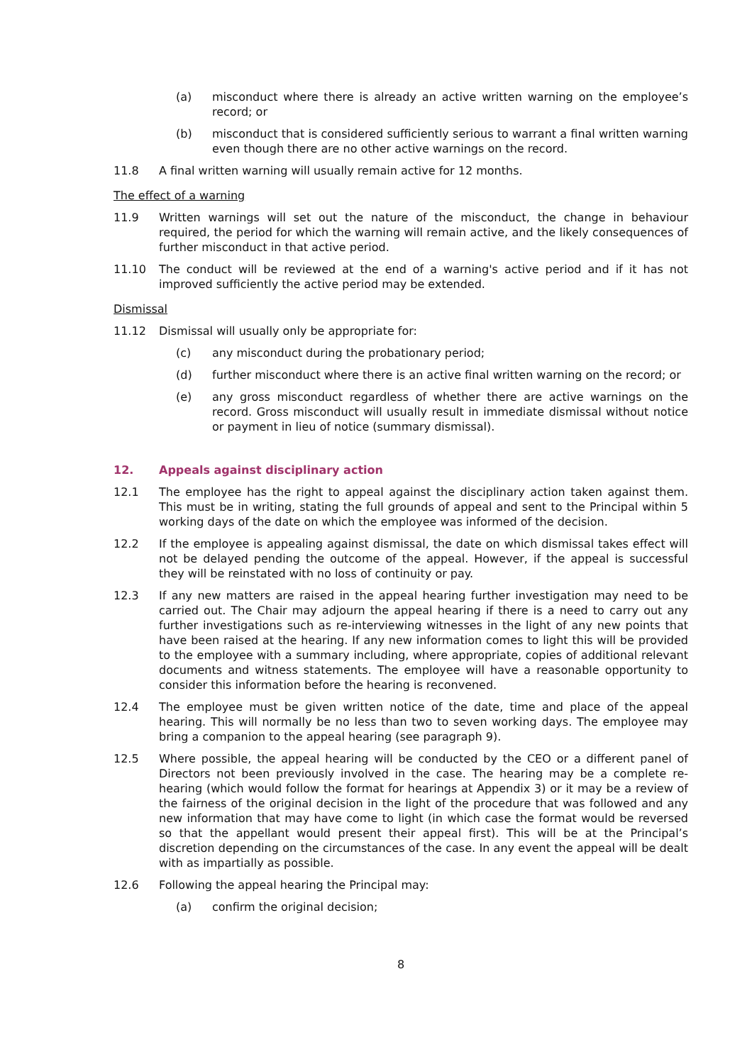(a) misconduct where there is already an active written warning on the employee’s record; or
(b) misconduct that is considered sufficiently serious to warrant a final written warning even though there are no other active warnings on the record.
11.8 A final written warning will usually remain active for 12 months.
The effect of a warning
11.9 Written warnings will set out the nature of the misconduct, the change in behaviour required, the period for which the warning will remain active, and the likely consequences of further misconduct in that active period.
11.10 The conduct will be reviewed at the end of a warning's active period and if it has not improved sufficiently the active period may be extended.
Dismissal
11.12 Dismissal will usually only be appropriate for:
(c) any misconduct during the probationary period;
(d) further misconduct where there is an active final written warning on the record; or
(e) any gross misconduct regardless of whether there are active warnings on the record. Gross misconduct will usually result in immediate dismissal without notice or payment in lieu of notice (summary dismissal).
12. Appeals against disciplinary action
12.1 The employee has the right to appeal against the disciplinary action taken against them. This must be in writing, stating the full grounds of appeal and sent to the Principal within 5 working days of the date on which the employee was informed of the decision.
12.2 If the employee is appealing against dismissal, the date on which dismissal takes effect will not be delayed pending the outcome of the appeal. However, if the appeal is successful they will be reinstated with no loss of continuity or pay.
12.3 If any new matters are raised in the appeal hearing further investigation may need to be carried out. The Chair may adjourn the appeal hearing if there is a need to carry out any further investigations such as re-interviewing witnesses in the light of any new points that have been raised at the hearing. If any new information comes to light this will be provided to the employee with a summary including, where appropriate, copies of additional relevant documents and witness statements. The employee will have a reasonable opportunity to consider this information before the hearing is reconvened.
12.4 The employee must be given written notice of the date, time and place of the appeal hearing. This will normally be no less than two to seven working days. The employee may bring a companion to the appeal hearing (see paragraph 9).
12.5 Where possible, the appeal hearing will be conducted by the CEO or a different panel of Directors not been previously involved in the case. The hearing may be a complete re-hearing (which would follow the format for hearings at Appendix 3) or it may be a review of the fairness of the original decision in the light of the procedure that was followed and any new information that may have come to light (in which case the format would be reversed so that the appellant would present their appeal first). This will be at the Principal’s discretion depending on the circumstances of the case. In any event the appeal will be dealt with as impartially as possible.
12.6 Following the appeal hearing the Principal may:
(a) confirm the original decision;
8